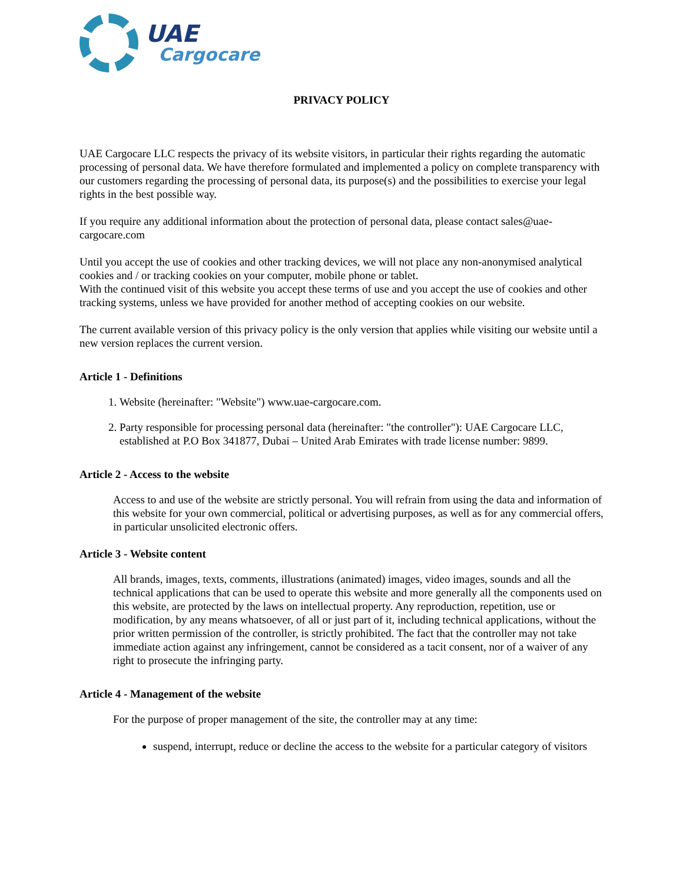UAE
Cargocare
PRIVACY POLICY
UAE Cargocare LLC respects the privacy of its website visitors, in particular their rights regarding the automatic processing of personal data. We have therefore formulated and implemented a policy on complete transparency with our customers regarding the processing of personal data, its purpose(s) and the possibilities to exercise your legal rights in the best possible way.
If you require any additional information about the protection of personal data, please contact sales@uae-cargocare.com
Until you accept the use of cookies and other tracking devices, we will not place any non-anonymised analytical cookies and / or tracking cookies on your computer, mobile phone or tablet.
With the continued visit of this website you accept these terms of use and you accept the use of cookies and other tracking systems, unless we have provided for another method of accepting cookies on our website.
The current available version of this privacy policy is the only version that applies while visiting our website until a new version replaces the current version.
Article 1 - Definitions
1. Website (hereinafter: "Website") www.uae-cargocare.com.
2. Party responsible for processing personal data (hereinafter: "the controller"): UAE Cargocare LLC, established at P.O Box 341877, Dubai – United Arab Emirates with trade license number: 9899.
Article 2 - Access to the website
Access to and use of the website are strictly personal. You will refrain from using the data and information of this website for your own commercial, political or advertising purposes, as well as for any commercial offers, in particular unsolicited electronic offers.
Article 3 - Website content
All brands, images, texts, comments, illustrations (animated) images, video images, sounds and all the technical applications that can be used to operate this website and more generally all the components used on this website, are protected by the laws on intellectual property. Any reproduction, repetition, use or modification, by any means whatsoever, of all or just part of it, including technical applications, without the prior written permission of the controller, is strictly prohibited. The fact that the controller may not take immediate action against any infringement, cannot be considered as a tacit consent, nor of a waiver of any right to prosecute the infringing party.
Article 4 - Management of the website
For the purpose of proper management of the site, the controller may at any time:
suspend, interrupt, reduce or decline the access to the website for a particular category of visitors